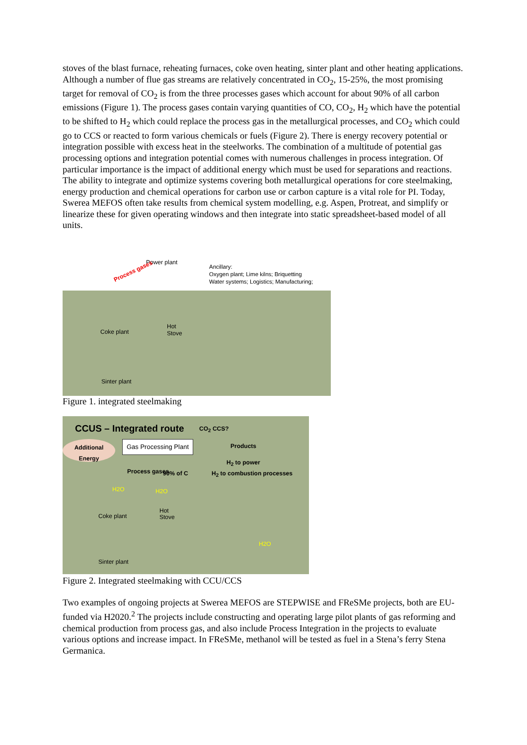stoves of the blast furnace, reheating furnaces, coke oven heating, sinter plant and other heating applications. Although a number of flue gas streams are relatively concentrated in CO<sub>2</sub>, 15-25%, the most promising target for removal of CO<sub>2</sub> is from the three processes gases which account for about 90% of all carbon emissions (Figure 1). The process gases contain varying quantities of CO, CO<sub>2</sub>, H<sub>2</sub> which have the potential to be shifted to H<sub>2</sub> which could replace the process gas in the metallurgical processes, and CO<sub>2</sub> which could go to CCS or reacted to form various chemicals or fuels (Figure 2). There is energy recovery potential or integration possible with excess heat in the steelworks. The combination of a multitude of potential gas processing options and integration potential comes with numerous challenges in process integration. Of particular importance is the impact of additional energy which must be used for separations and reactions. The ability to integrate and optimize systems covering both metallurgical operations for core steelmaking, energy production and chemical operations for carbon use or carbon capture is a vital role for PI. Today, Swerea MEFOS often take results from chemical system modelling, e.g. Aspen, Protreat, and simplify or linearize these for given operating windows and then integrate into static spreadsheet-based model of all units.
Power plant
Process gases
Ancillary:
Oxygen plant; Lime kilns; Briquetting
Water systems; Logistics; Manufacturing;
Coke plant
Hot
Stove
Sinter plant
Figure 1. integrated steelmaking
CCUS – Integrated route CO<sub>2</sub> CCS?
Additional
Energy
Gas Processing Plant Products
H<sub>2</sub> to power
H<sub>2</sub> to combustion processes
Process gases 90% of C
H2O H2O
Coke plant
Hot
Stove
Sinter plant
H2O
Figure 2. Integrated steelmaking with CCU/CCS
Two examples of ongoing projects at Swerea MEFOS are STEPWISE and FReSMe projects, both are EU-funded via H2020.<sup>2</sup> The projects include constructing and operating large pilot plants of gas reforming and chemical production from process gas, and also include Process Integration in the projects to evaluate various options and increase impact. In FReSMe, methanol will be tested as fuel in a Stena’s ferry Stena Germanica.